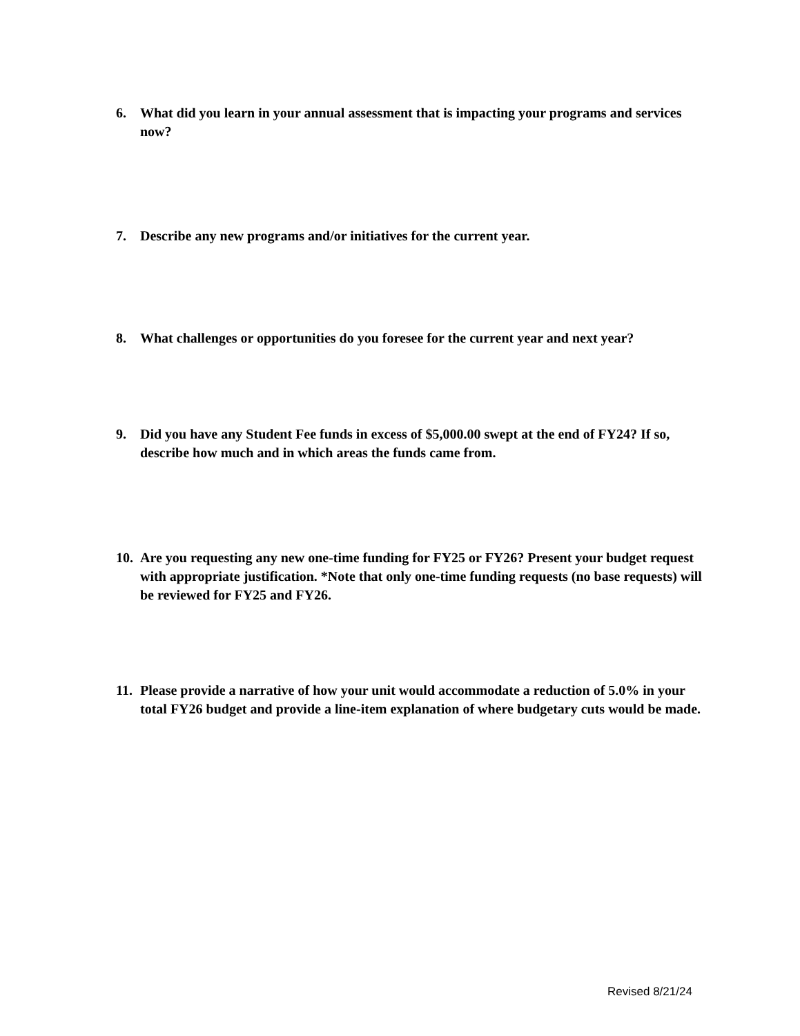6. What did you learn in your annual assessment that is impacting your programs and services now?
7. Describe any new programs and/or initiatives for the current year.
8. What challenges or opportunities do you foresee for the current year and next year?
9. Did you have any Student Fee funds in excess of $5,000.00 swept at the end of FY24? If so, describe how much and in which areas the funds came from.
10. Are you requesting any new one-time funding for FY25 or FY26? Present your budget request with appropriate justification. *Note that only one-time funding requests (no base requests) will be reviewed for FY25 and FY26.
11. Please provide a narrative of how your unit would accommodate a reduction of 5.0% in your total FY26 budget and provide a line-item explanation of where budgetary cuts would be made.
Revised 8/21/24